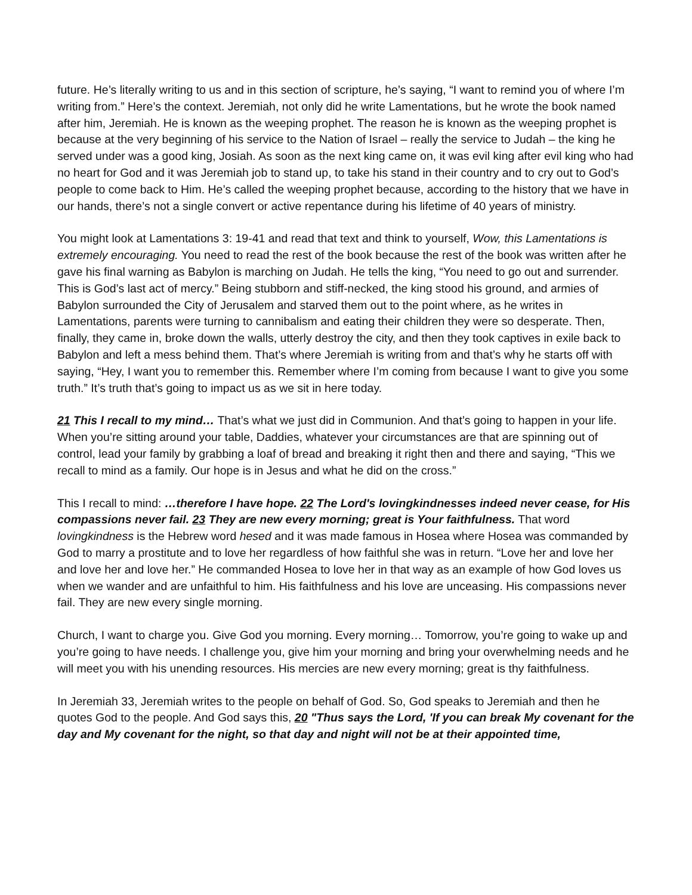future. He’s literally writing to us and in this section of scripture, he’s saying, “I want to remind you of where I’m writing from.” Here’s the context. Jeremiah, not only did he write Lamentations, but he wrote the book named after him, Jeremiah. He is known as the weeping prophet. The reason he is known as the weeping prophet is because at the very beginning of his service to the Nation of Israel – really the service to Judah – the king he served under was a good king, Josiah. As soon as the next king came on, it was evil king after evil king who had no heart for God and it was Jeremiah job to stand up, to take his stand in their country and to cry out to God’s people to come back to Him. He’s called the weeping prophet because, according to the history that we have in our hands, there’s not a single convert or active repentance during his lifetime of 40 years of ministry.
You might look at Lamentations 3: 19-41 and read that text and think to yourself, Wow, this Lamentations is extremely encouraging. You need to read the rest of the book because the rest of the book was written after he gave his final warning as Babylon is marching on Judah. He tells the king, “You need to go out and surrender. This is God’s last act of mercy.” Being stubborn and stiff-necked, the king stood his ground, and armies of Babylon surrounded the City of Jerusalem and starved them out to the point where, as he writes in Lamentations, parents were turning to cannibalism and eating their children they were so desperate. Then, finally, they came in, broke down the walls, utterly destroy the city, and then they took captives in exile back to Babylon and left a mess behind them. That’s where Jeremiah is writing from and that’s why he starts off with saying, “Hey, I want you to remember this. Remember where I’m coming from because I want to give you some truth.” It’s truth that’s going to impact us as we sit in here today.
21 This I recall to my mind… That’s what we just did in Communion. And that’s going to happen in your life. When you’re sitting around your table, Daddies, whatever your circumstances are that are spinning out of control, lead your family by grabbing a loaf of bread and breaking it right then and there and saying, “This we recall to mind as a family. Our hope is in Jesus and what he did on the cross.”
This I recall to mind: …therefore I have hope. 22 The Lord's lovingkindnesses indeed never cease, for His compassions never fail. 23 They are new every morning; great is Your faithfulness. That word lovingkindness is the Hebrew word hesed and it was made famous in Hosea where Hosea was commanded by God to marry a prostitute and to love her regardless of how faithful she was in return. “Love her and love her and love her and love her.” He commanded Hosea to love her in that way as an example of how God loves us when we wander and are unfaithful to him. His faithfulness and his love are unceasing. His compassions never fail. They are new every single morning.
Church, I want to charge you. Give God you morning. Every morning… Tomorrow, you’re going to wake up and you’re going to have needs. I challenge you, give him your morning and bring your overwhelming needs and he will meet you with his unending resources. His mercies are new every morning; great is thy faithfulness.
In Jeremiah 33, Jeremiah writes to the people on behalf of God. So, God speaks to Jeremiah and then he quotes God to the people. And God says this, 20 "Thus says the Lord, 'If you can break My covenant for the day and My covenant for the night, so that day and night will not be at their appointed time,